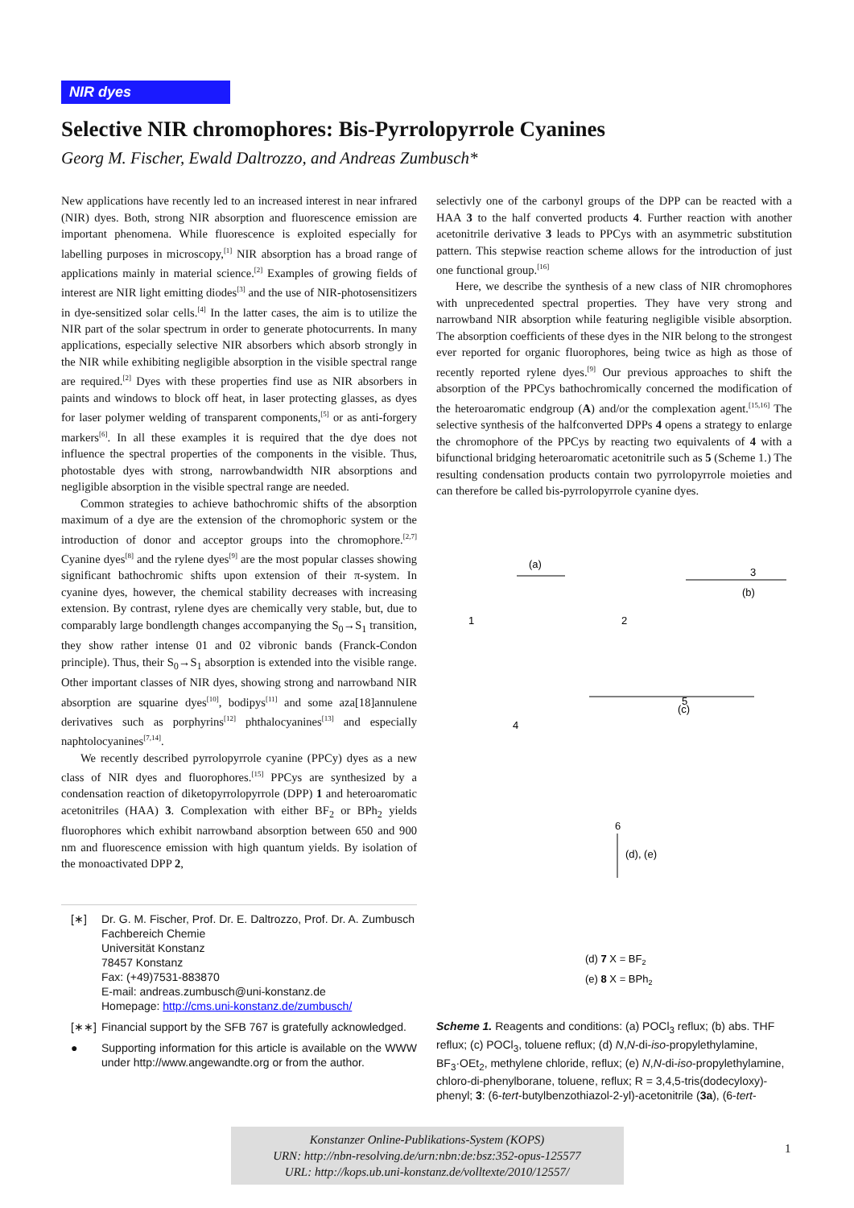NIR dyes
Selective NIR chromophores: Bis-Pyrrolopyrrole Cyanines
Georg M. Fischer, Ewald Daltrozzo, and Andreas Zumbusch*
New applications have recently led to an increased interest in near infrared (NIR) dyes. Both, strong NIR absorption and fluorescence emission are important phenomena. While fluorescence is exploited especially for labelling purposes in microscopy,<sup>[1]</sup> NIR absorption has a broad range of applications mainly in material science.<sup>[2]</sup> Examples of growing fields of interest are NIR light emitting diodes<sup>[3]</sup> and the use of NIR-photosensitizers in dye-sensitized solar cells.<sup>[4]</sup> In the latter cases, the aim is to utilize the NIR part of the solar spectrum in order to generate photocurrents. In many applications, especially selective NIR absorbers which absorb strongly in the NIR while exhibiting negligible absorption in the visible spectral range are required.<sup>[2]</sup> Dyes with these properties find use as NIR absorbers in paints and windows to block off heat, in laser protecting glasses, as dyes for laser polymer welding of transparent components,<sup>[5]</sup> or as anti-forgery markers<sup>[6]</sup>. In all these examples it is required that the dye does not influence the spectral properties of the components in the visible. Thus, photostable dyes with strong, narrowbandwidth NIR absorptions and negligible absorption in the visible spectral range are needed.
Common strategies to achieve bathochromic shifts of the absorption maximum of a dye are the extension of the chromophoric system or the introduction of donor and acceptor groups into the chromophore.<sup>[2,7]</sup> Cyanine dyes<sup>[8]</sup> and the rylene dyes<sup>[9]</sup> are the most popular classes showing significant bathochromic shifts upon extension of their π-system. In cyanine dyes, however, the chemical stability decreases with increasing extension. By contrast, rylene dyes are chemically very stable, but, due to comparably large bondlength changes accompanying the S<sub>0</sub>→S<sub>1</sub> transition, they show rather intense 01 and 02 vibronic bands (Franck-Condon principle). Thus, their S<sub>0</sub>→S<sub>1</sub> absorption is extended into the visible range. Other important classes of NIR dyes, showing strong and narrowband NIR absorption are squarine dyes<sup>[10]</sup>, bodipys<sup>[11]</sup> and some aza[18]annulene derivatives such as porphyrins<sup>[12]</sup> phthalocyanines<sup>[13]</sup> and especially naphtolocyanines<sup>[7,14]</sup>.
We recently described pyrrolopyrrole cyanine (PPCy) dyes as a new class of NIR dyes and fluorophores.<sup>[15]</sup> PPCys are synthesized by a condensation reaction of diketopyrrolopyrrole (DPP) 1 and heteroaromatic acetonitriles (HAA) 3. Complexation with either BF<sub>2</sub> or BPh<sub>2</sub> yields fluorophores which exhibit narrowband absorption between 650 and 900 nm and fluorescence emission with high quantum yields. By isolation of the monoactivated DPP 2,
[∗] Dr. G. M. Fischer, Prof. Dr. E. Daltrozzo, Prof. Dr. A. Zumbusch
Fachbereich Chemie
Universität Konstanz
78457 Konstanz
Fax: (+49)7531-883870
E-mail: andreas.zumbusch@uni-konstanz.de
Homepage: http://cms.uni-konstanz.de/zumbusch/
[∗∗] Financial support by the SFB 767 is gratefully acknowledged.
● Supporting information for this article is available on the WWW under http://www.angewandte.org or from the author.
selectivly one of the carbonyl groups of the DPP can be reacted with a HAA 3 to the half converted products 4. Further reaction with another acetonitrile derivative 3 leads to PPCys with an asymmetric substitution pattern. This stepwise reaction scheme allows for the introduction of just one functional group.<sup>[16]</sup>
Here, we describe the synthesis of a new class of NIR chromophores with unprecedented spectral properties. They have very strong and narrowband NIR absorption while featuring negligible visible absorption. The absorption coefficients of these dyes in the NIR belong to the strongest ever reported for organic fluorophores, being twice as high as those of recently reported rylene dyes.<sup>[9]</sup> Our previous approaches to shift the absorption of the PPCys bathochromically concerned the modification of the heteroaromatic endgroup (A) and/or the complexation agent.<sup>[15,16]</sup> The selective synthesis of the halfconverted DPPs 4 opens a strategy to enlarge the chromophore of the PPCys by reacting two equivalents of 4 with a bifunctional bridging heteroaromatic acetonitrile such as 5 (Scheme 1.) The resulting condensation products contain two pyrrolopyrrole moieties and can therefore be called bis-pyrrolopyrrole cyanine dyes.
1
2
3
4
5
6
(a)
(b)
(c)
(d), (e)
(d) 7 X = BF2
(e) 8 X = BPh2
Scheme 1. Reagents and conditions: (a) POCl<sub>3</sub> reflux; (b) abs. THF reflux; (c) POCl<sub>3</sub>, toluene reflux; (d) N,N-di-iso-propylethylamine, BF<sub>3</sub>·OEt<sub>2</sub>, methylene chloride, reflux; (e) N,N-di-iso-propylethylamine, chloro-di-phenylborane, toluene, reflux; R = 3,4,5-tris(dodecyloxy)-phenyl; 3: (6-tert-butylbenzothiazol-2-yl)-acetonitrile (3a), (6-tert-
Konstanzer Online-Publikations-System (KOPS)
URN: http://nbn-resolving.de/urn:nbn:de:bsz:352-opus-125577
URL: http://kops.ub.uni-konstanz.de/volltexte/2010/12557/
1